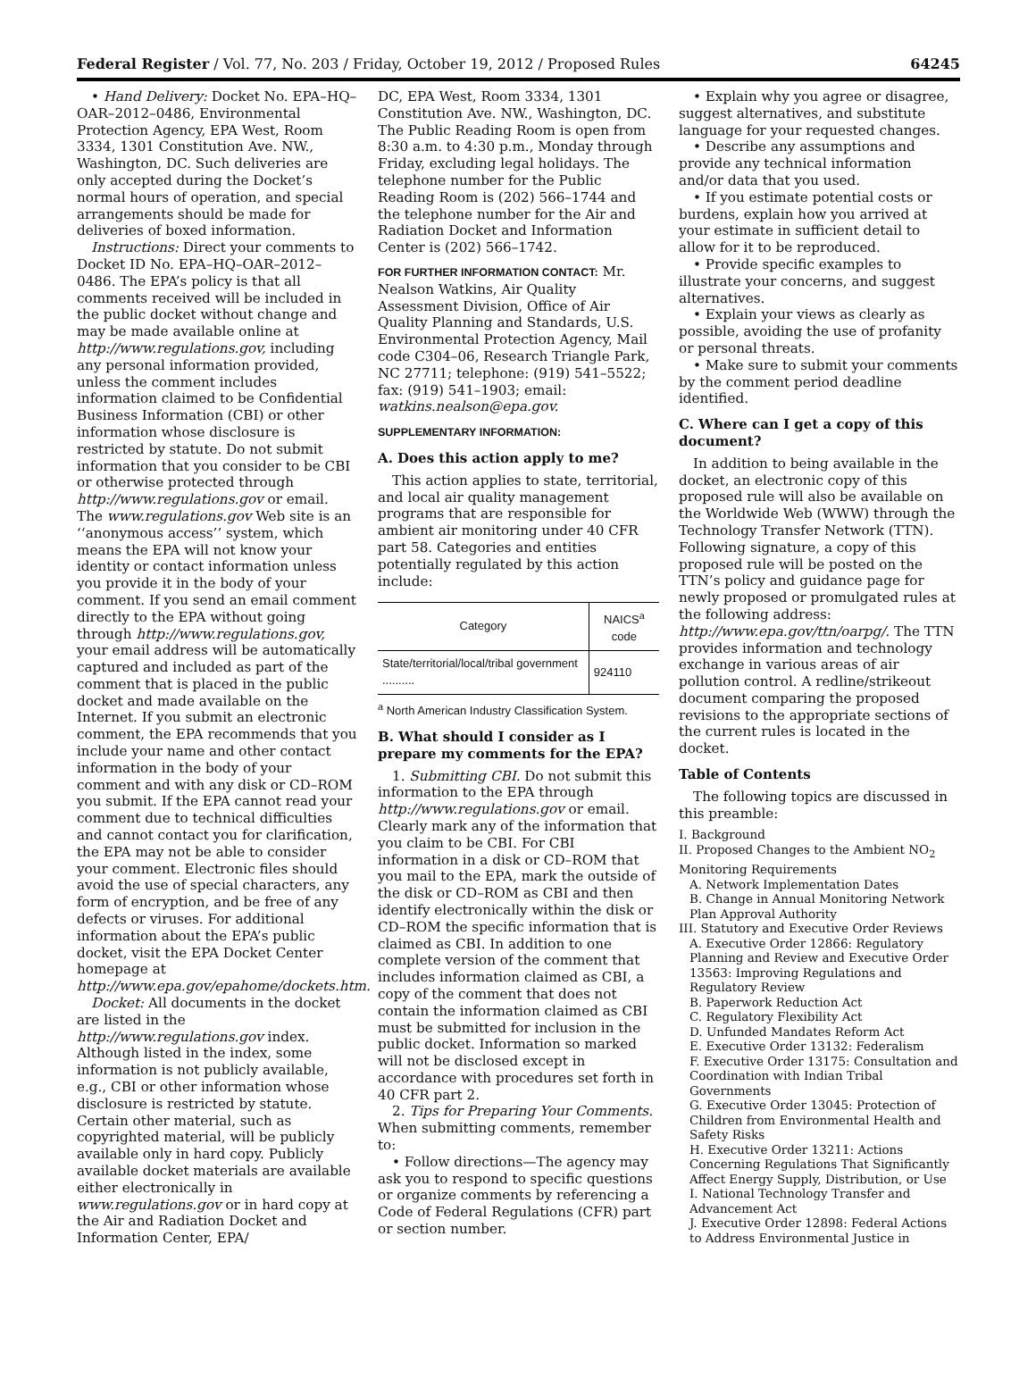Federal Register / Vol. 77, No. 203 / Friday, October 19, 2012 / Proposed Rules 64245
• Hand Delivery: Docket No. EPA–HQ–OAR–2012–0486, Environmental Protection Agency, EPA West, Room 3334, 1301 Constitution Ave. NW., Washington, DC. Such deliveries are only accepted during the Docket’s normal hours of operation, and special arrangements should be made for deliveries of boxed information.
Instructions: Direct your comments to Docket ID No. EPA–HQ–OAR–2012–0486. The EPA’s policy is that all comments received will be included in the public docket without change and may be made available online at http://www.regulations.gov, including any personal information provided, unless the comment includes information claimed to be Confidential Business Information (CBI) or other information whose disclosure is restricted by statute. Do not submit information that you consider to be CBI or otherwise protected through http://www.regulations.gov or email. The www.regulations.gov Web site is an ‘‘anonymous access’’ system, which means the EPA will not know your identity or contact information unless you provide it in the body of your comment. If you send an email comment directly to the EPA without going through http://www.regulations.gov, your email address will be automatically captured and included as part of the comment that is placed in the public docket and made available on the Internet. If you submit an electronic comment, the EPA recommends that you include your name and other contact information in the body of your comment and with any disk or CD–ROM you submit. If the EPA cannot read your comment due to technical difficulties and cannot contact you for clarification, the EPA may not be able to consider your comment. Electronic files should avoid the use of special characters, any form of encryption, and be free of any defects or viruses. For additional information about the EPA’s public docket, visit the EPA Docket Center homepage at http://www.epa.gov/epahome/dockets.htm.
Docket: All documents in the docket are listed in the http://www.regulations.gov index. Although listed in the index, some information is not publicly available, e.g., CBI or other information whose disclosure is restricted by statute. Certain other material, such as copyrighted material, will be publicly available only in hard copy. Publicly available docket materials are available either electronically in www.regulations.gov or in hard copy at the Air and Radiation Docket and Information Center, EPA/
DC, EPA West, Room 3334, 1301 Constitution Ave. NW., Washington, DC. The Public Reading Room is open from 8:30 a.m. to 4:30 p.m., Monday through Friday, excluding legal holidays. The telephone number for the Public Reading Room is (202) 566–1744 and the telephone number for the Air and Radiation Docket and Information Center is (202) 566–1742.
FOR FURTHER INFORMATION CONTACT: Mr. Nealson Watkins, Air Quality Assessment Division, Office of Air Quality Planning and Standards, U.S. Environmental Protection Agency, Mail code C304–06, Research Triangle Park, NC 27711; telephone: (919) 541–5522; fax: (919) 541–1903; email: watkins.nealson@epa.gov.
SUPPLEMENTARY INFORMATION:
A. Does this action apply to me?
This action applies to state, territorial, and local air quality management programs that are responsible for ambient air monitoring under 40 CFR part 58. Categories and entities potentially regulated by this action include:
| Category | NAICS<sup>a</sup> code |
| --- | --- |
| State/territorial/local/tribal government .......... | 924110 |
<sup>a</sup> North American Industry Classification System.
B. What should I consider as I prepare my comments for the EPA?
1. Submitting CBI. Do not submit this information to the EPA through http://www.regulations.gov or email. Clearly mark any of the information that you claim to be CBI. For CBI information in a disk or CD–ROM that you mail to the EPA, mark the outside of the disk or CD–ROM as CBI and then identify electronically within the disk or CD–ROM the specific information that is claimed as CBI. In addition to one complete version of the comment that includes information claimed as CBI, a copy of the comment that does not contain the information claimed as CBI must be submitted for inclusion in the public docket. Information so marked will not be disclosed except in accordance with procedures set forth in 40 CFR part 2.
2. Tips for Preparing Your Comments. When submitting comments, remember to:
• Follow directions—The agency may ask you to respond to specific questions or organize comments by referencing a Code of Federal Regulations (CFR) part or section number.
• Explain why you agree or disagree, suggest alternatives, and substitute language for your requested changes.
• Describe any assumptions and provide any technical information and/or data that you used.
• If you estimate potential costs or burdens, explain how you arrived at your estimate in sufficient detail to allow for it to be reproduced.
• Provide specific examples to illustrate your concerns, and suggest alternatives.
• Explain your views as clearly as possible, avoiding the use of profanity or personal threats.
• Make sure to submit your comments by the comment period deadline identified.
C. Where can I get a copy of this document?
In addition to being available in the docket, an electronic copy of this proposed rule will also be available on the Worldwide Web (WWW) through the Technology Transfer Network (TTN). Following signature, a copy of this proposed rule will be posted on the TTN’s policy and guidance page for newly proposed or promulgated rules at the following address: http://www.epa.gov/ttn/oarpg/. The TTN provides information and technology exchange in various areas of air pollution control. A redline/strikeout document comparing the proposed revisions to the appropriate sections of the current rules is located in the docket.
Table of Contents
The following topics are discussed in this preamble:
I. Background
II. Proposed Changes to the Ambient NO<sub>2</sub> Monitoring Requirements
A. Network Implementation Dates
B. Change in Annual Monitoring Network Plan Approval Authority
III. Statutory and Executive Order Reviews
A. Executive Order 12866: Regulatory Planning and Review and Executive Order 13563: Improving Regulations and Regulatory Review
B. Paperwork Reduction Act
C. Regulatory Flexibility Act
D. Unfunded Mandates Reform Act
E. Executive Order 13132: Federalism
F. Executive Order 13175: Consultation and Coordination with Indian Tribal Governments
G. Executive Order 13045: Protection of Children from Environmental Health and Safety Risks
H. Executive Order 13211: Actions Concerning Regulations That Significantly Affect Energy Supply, Distribution, or Use
I. National Technology Transfer and Advancement Act
J. Executive Order 12898: Federal Actions to Address Environmental Justice in